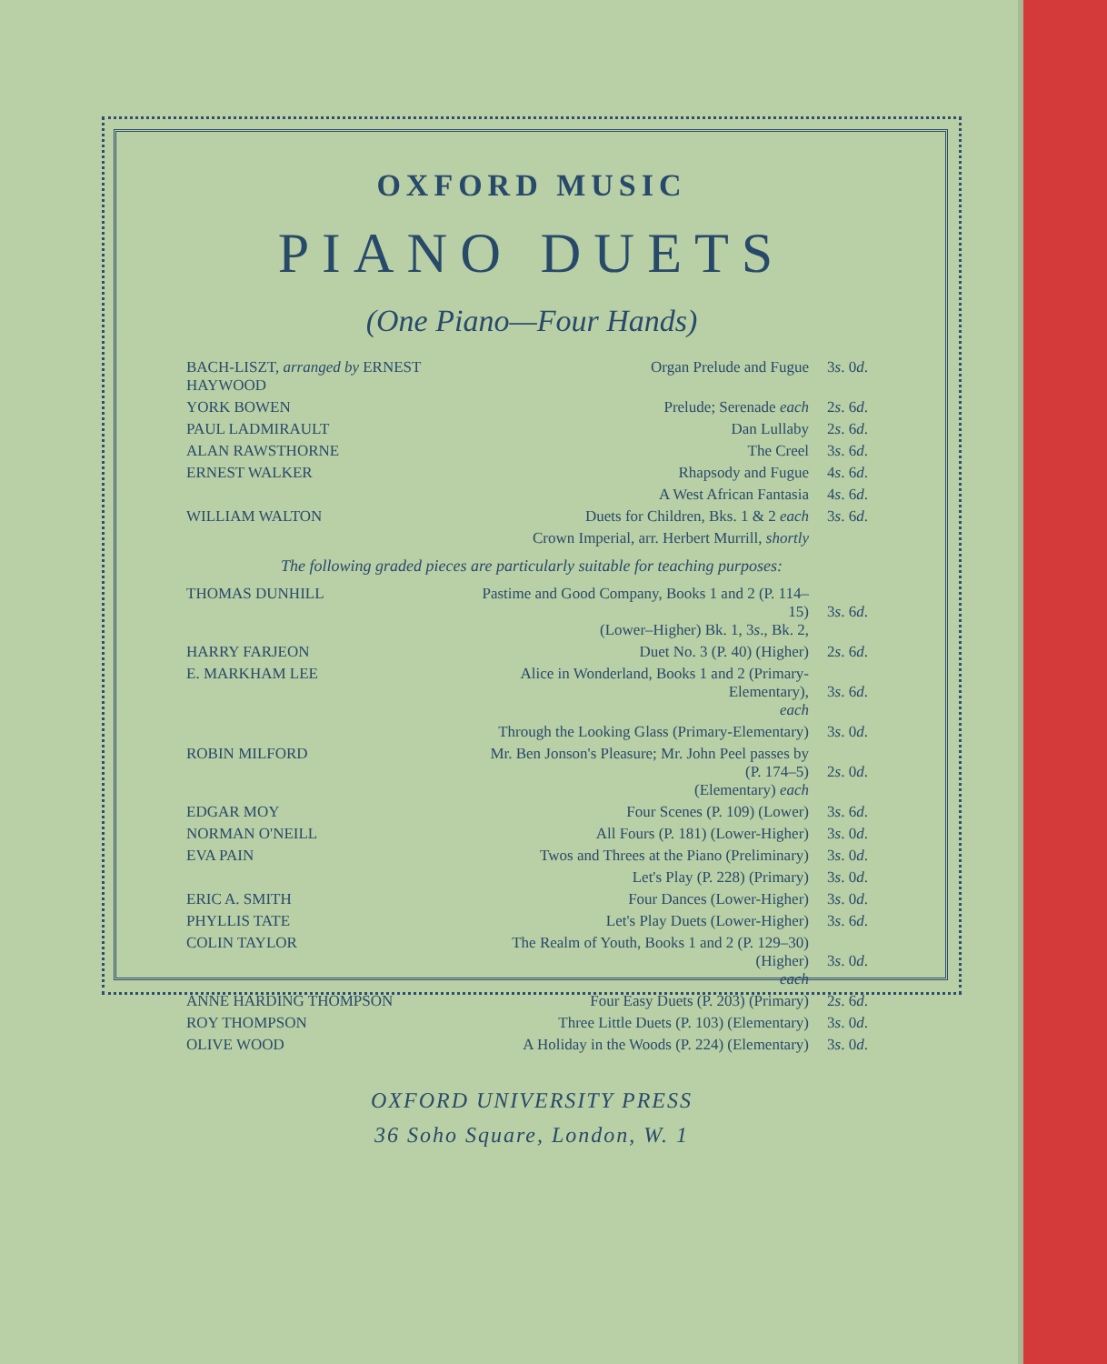OXFORD MUSIC
PIANO DUETS
(One Piano—Four Hands)
| BACH-LISZT, arranged by ERNEST HAYWOOD | Organ Prelude and Fugue | 3 s . 0 d . |
| YORK BOWEN | Prelude; Serenade each | 2 s . 6 d . |
| PAUL LADMIRAULT | Dan Lullaby | 2 s . 6 d . |
| ALAN RAWSTHORNE | The Creel | 3 s . 6 d . |
| ERNEST WALKER | Rhapsody and Fugue | 4 s . 6 d . |
| | A West African Fantasia | 4 s . 6 d . |
| WILLIAM WALTON | Duets for Children, Bks. 1 & 2 each | 3 s . 6 d . |
| | Crown Imperial, arr. Herbert Murrill, shortly | |
| The following graded pieces are particularly suitable for teaching purposes: | | |
| THOMAS DUNHILL | Pastime and Good Company, Books 1 and 2 (P. 114–15) (Lower–Higher) Bk. 1, 3 s ., Bk. 2, | 3 s . 6 d . |
| HARRY FARJEON | Duet No. 3 (P. 40) (Higher) | 2 s . 6 d . |
| E. MARKHAM LEE | Alice in Wonderland, Books 1 and 2 (Primary-Elementary), each | 3 s . 6 d . |
| | Through the Looking Glass (Primary-Elementary) | 3 s . 0 d . |
| ROBIN MILFORD | Mr. Ben Jonson's Pleasure; Mr. John Peel passes by (P. 174–5) (Elementary) each | 2 s . 0 d . |
| EDGAR MOY | Four Scenes (P. 109) (Lower) | 3 s . 6 d . |
| NORMAN O'NEILL | All Fours (P. 181) (Lower-Higher) | 3 s . 0 d . |
| EVA PAIN | Twos and Threes at the Piano (Preliminary) | 3 s . 0 d . |
| | Let's Play (P. 228) (Primary) | 3 s . 0 d . |
| ERIC A. SMITH | Four Dances (Lower-Higher) | 3 s . 0 d . |
| PHYLLIS TATE | Let's Play Duets (Lower-Higher) | 3 s . 6 d . |
| COLIN TAYLOR | The Realm of Youth, Books 1 and 2 (P. 129–30) (Higher) each | 3 s . 0 d . |
| ANNE HARDING THOMPSON | Four Easy Duets (P. 203) (Primary) | 2 s . 6 d . |
| ROY THOMPSON | Three Little Duets (P. 103) (Elementary) | 3 s . 0 d . |
| OLIVE WOOD | A Holiday in the Woods (P. 224) (Elementary) | 3 s . 0 d . |
OXFORD UNIVERSITY PRESS
36 Soho Square, London, W. 1